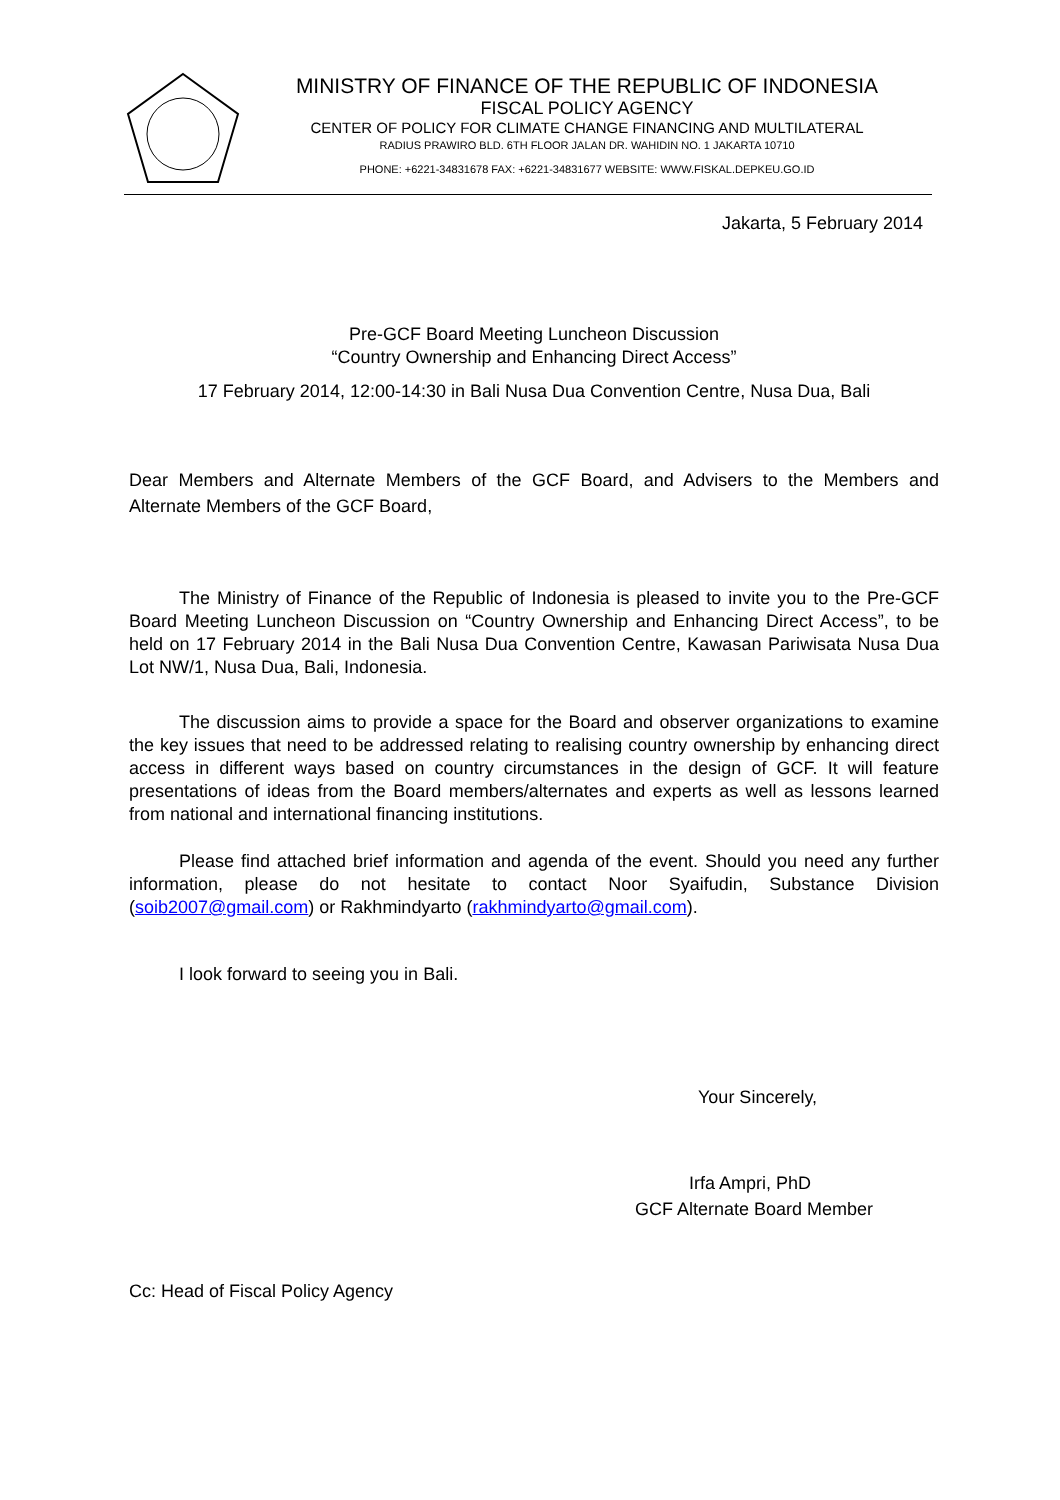MINISTRY OF FINANCE OF THE REPUBLIC OF INDONESIA
FISCAL POLICY AGENCY
CENTER OF POLICY FOR CLIMATE CHANGE FINANCING AND MULTILATERAL
RADIUS PRAWIRO BLD. 6TH FLOOR JALAN DR. WAHIDIN NO. 1 JAKARTA 10710
PHONE: +6221-34831678 FAX: +6221-34831677 WEBSITE: WWW.FISKAL.DEPKEU.GO.ID
Jakarta, 5 February 2014
Pre-GCF Board Meeting Luncheon Discussion
“Country Ownership and Enhancing Direct Access”
17 February 2014, 12:00-14:30 in Bali Nusa Dua Convention Centre, Nusa Dua, Bali
Dear Members and Alternate Members of the GCF Board, and Advisers to the Members and Alternate Members of the GCF Board,
The Ministry of Finance of the Republic of Indonesia is pleased to invite you to the Pre-GCF Board Meeting Luncheon Discussion on “Country Ownership and Enhancing Direct Access”, to be held on 17 February 2014 in the Bali Nusa Dua Convention Centre, Kawasan Pariwisata Nusa Dua Lot NW/1, Nusa Dua, Bali, Indonesia.
The discussion aims to provide a space for the Board and observer organizations to examine the key issues that need to be addressed relating to realising country ownership by enhancing direct access in different ways based on country circumstances in the design of GCF. It will feature presentations of ideas from the Board members/alternates and experts as well as lessons learned from national and international financing institutions.
Please find attached brief information and agenda of the event. Should you need any further information, please do not hesitate to contact Noor Syaifudin, Substance Division (soib2007@gmail.com) or Rakhmindyarto (rakhmindyarto@gmail.com).
I look forward to seeing you in Bali.
Your Sincerely,
Irfa Ampri, PhD
GCF Alternate Board Member
Cc: Head of Fiscal Policy Agency